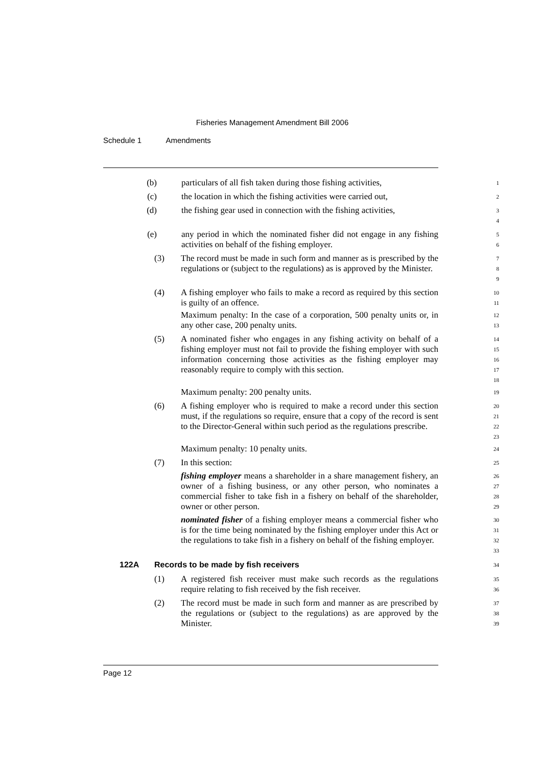Fisheries Management Amendment Bill 2006
Schedule 1 Amendments
(b) particulars of all fish taken during those fishing activities,
1
(c) the location in which the fishing activities were carried out,
2
(d) the fishing gear used in connection with the fishing activities,
3
4
(e) any period in which the nominated fisher did not engage in any fishing activities on behalf of the fishing employer.
5
6
(3) The record must be made in such form and manner as is prescribed by the regulations or (subject to the regulations) as is approved by the Minister.
7
8
9
(4) A fishing employer who fails to make a record as required by this section is guilty of an offence.
10
11
Maximum penalty: In the case of a corporation, 500 penalty units or, in any other case, 200 penalty units.
12
13
(5) A nominated fisher who engages in any fishing activity on behalf of a fishing employer must not fail to provide the fishing employer with such information concerning those activities as the fishing employer may reasonably require to comply with this section.
14
15
16
17
18
Maximum penalty: 200 penalty units.
19
(6) A fishing employer who is required to make a record under this section must, if the regulations so require, ensure that a copy of the record is sent to the Director-General within such period as the regulations prescribe.
20
21
22
23
Maximum penalty: 10 penalty units.
24
(7) In this section:
25
fishing employer means a shareholder in a share management fishery, an owner of a fishing business, or any other person, who nominates a commercial fisher to take fish in a fishery on behalf of the shareholder, owner or other person.
26
27
28
29
nominated fisher of a fishing employer means a commercial fisher who is for the time being nominated by the fishing employer under this Act or the regulations to take fish in a fishery on behalf of the fishing employer.
30
31
32
33
122A Records to be made by fish receivers
34
(1) A registered fish receiver must make such records as the regulations require relating to fish received by the fish receiver.
35
36
(2) The record must be made in such form and manner as are prescribed by the regulations or (subject to the regulations) as are approved by the Minister.
37
38
39
Page 12